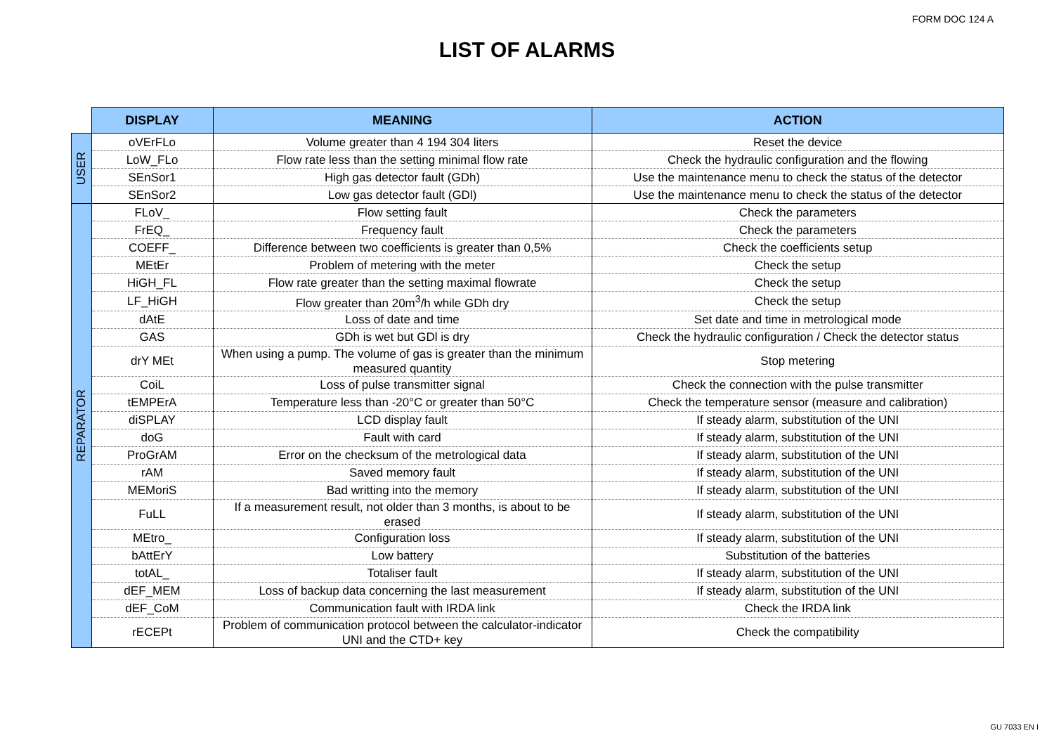FORM DOC 124 A
LIST OF ALARMS
| | DISPLAY | MEANING | ACTION |
| --- | --- | --- | --- |
| USER | oVErFLo | Volume greater than 4 194 304 liters | Reset the device |
| | LoW_FLo | Flow rate less than the setting minimal flow rate | Check the hydraulic configuration and the flowing |
| | SEnSor1 | High gas detector fault (GDh) | Use the maintenance menu to check the status of the detector |
| | SEnSor2 | Low gas detector fault (GDl) | Use the maintenance menu to check the status of the detector |
| REPARATOR | FLoV_ | Flow setting fault | Check the parameters |
| | FrEQ_ | Frequency fault | Check the parameters |
| | COEFF_ | Difference between two coefficients is greater than 0,5% | Check the coefficients setup |
| | MEtEr | Problem of metering with the meter | Check the setup |
| | HiGH_FL | Flow rate greater than the setting maximal flowrate | Check the setup |
| | LF_HiGH | Flow greater than 20m<sup>3</sup>/h while GDh dry | Check the setup |
| | dAtE | Loss of date and time | Set date and time in metrological mode |
| | GAS | GDh is wet but GDl is dry | Check the hydraulic configuration / Check the detector status |
| | drY MEt | When using a pump. The volume of gas is greater than the minimum measured quantity | Stop metering |
| | CoiL | Loss of pulse transmitter signal | Check the connection with the pulse transmitter |
| | tEMPErA | Temperature less than -20°C or greater than 50°C | Check the temperature sensor (measure and calibration) |
| | diSPLAY | LCD display fault | If steady alarm, substitution of the UNI |
| | doG | Fault with card | If steady alarm, substitution of the UNI |
| | ProGrAM | Error on the checksum of the metrological data | If steady alarm, substitution of the UNI |
| | rAM | Saved memory fault | If steady alarm, substitution of the UNI |
| | MEMoriS | Bad writting into the memory | If steady alarm, substitution of the UNI |
| | FuLL | If a measurement result, not older than 3 months, is about to be erased | If steady alarm, substitution of the UNI |
| | MEtro_ | Configuration loss | If steady alarm, substitution of the UNI |
| | bAttErY | Low battery | Substitution of the batteries |
| | totAL_ | Totaliser fault | If steady alarm, substitution of the UNI |
| | dEF_MEM | Loss of backup data concerning the last measurement | If steady alarm, substitution of the UNI |
| | dEF_CoM | Communication fault with IRDA link | Check the IRDA link |
| | rECEPt | Problem of communication protocol between the calculator-indicator UNI and the CTD+ key | Check the compatibility |
GU 7033 EN I